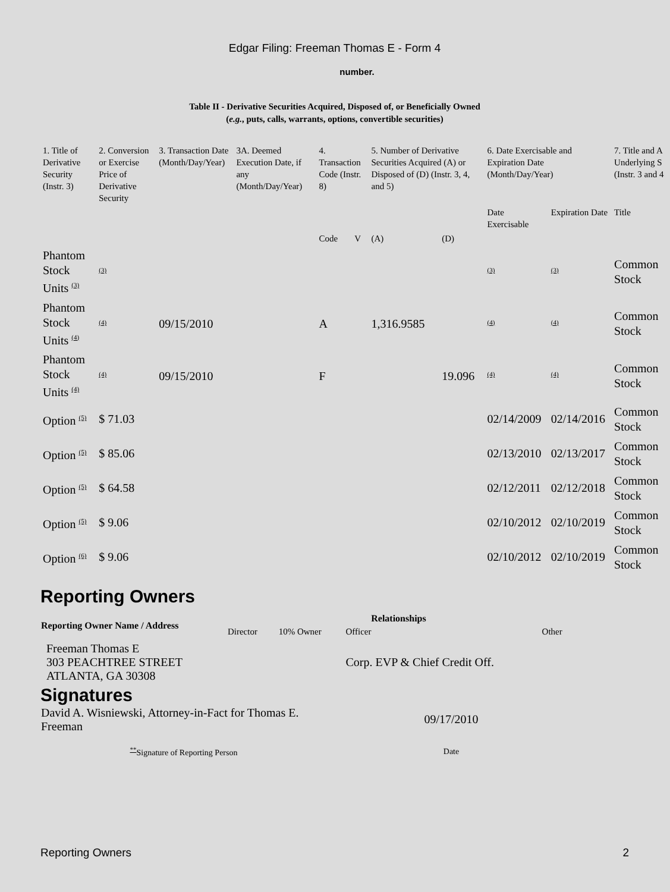Edgar Filing: Freeman Thomas E - Form 4
number.
Table II - Derivative Securities Acquired, Disposed of, or Beneficially Owned
(e.g., puts, calls, warrants, options, convertible securities)
| 1. Title of Derivative Security (Instr. 3) | 2. Conversion or Exercise Price of Derivative Security | 3. Transaction Date (Month/Day/Year) | 3A. Deemed Execution Date, if any (Month/Day/Year) | 4. Transaction Code (Instr. 8) | | 5. Number of Derivative Securities Acquired (A) or Disposed of (D) (Instr. 3, 4, and 5) | | 6. Date Exercisable and Expiration Date (Month/Day/Year) | | 7. Title and A Underlying S (Instr. 3 and 4 |
| | | | | | | | | Date Exercisable | Expiration Date | Title |
| | | | | Code | V | (A) | (D) | | | |
| Phantom Stock Units <sup>(3)</sup> | <sup>(3)</sup> | | | | | | | <sup>(3)</sup> | <sup>(3)</sup> | Common Stock |
| Phantom Stock Units <sup>(4)</sup> | <sup>(4)</sup> | 09/15/2010 | | A | | 1,316.9585 | | <sup>(4)</sup> | <sup>(4)</sup> | Common Stock |
| Phantom Stock Units <sup>(4)</sup> | <sup>(4)</sup> | 09/15/2010 | | F | | | 19.096 | <sup>(4)</sup> | <sup>(4)</sup> | Common Stock |
| Option <sup>(5)</sup> | $ 71.03 | | | | | | | 02/14/2009 | 02/14/2016 | Common Stock |
| Option <sup>(5)</sup> | $ 85.06 | | | | | | | 02/13/2010 | 02/13/2017 | Common Stock |
| Option <sup>(5)</sup> | $ 64.58 | | | | | | | 02/12/2011 | 02/12/2018 | Common Stock |
| Option <sup>(5)</sup> | $ 9.06 | | | | | | | 02/10/2012 | 02/10/2019 | Common Stock |
| Option <sup>(6)</sup> | $ 9.06 | | | | | | | 02/10/2012 | 02/10/2019 | Common Stock |
Reporting Owners
| Reporting Owner Name / Address | Relationships | | | |
| --- | --- | --- | --- | --- |
| | Director | 10% Owner | Officer | Other |
| Freeman Thomas E 303 PEACHTREE STREET ATLANTA, GA 30308 | | | Corp. EVP & Chief Credit Off. | |
Signatures
| David A. Wisniewski, Attorney-in-Fact for Thomas E. Freeman | 09/17/2010 |
| <sup>**</sup> Signature of Reporting Person | Date |
Reporting Owners 2